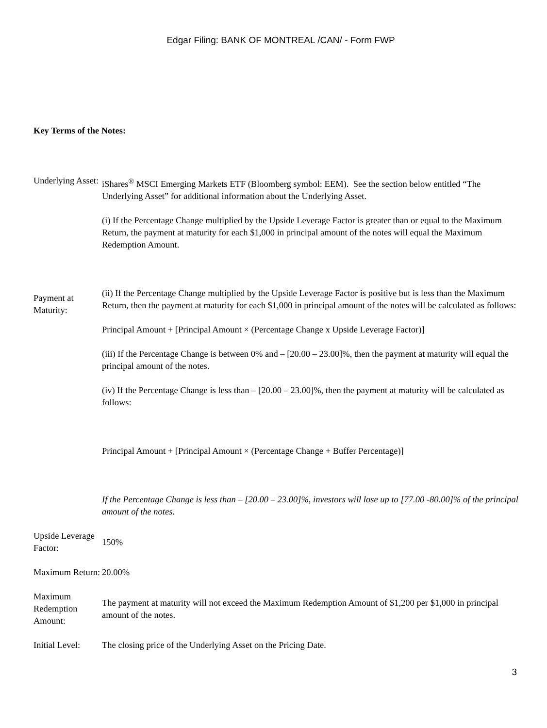Edgar Filing: BANK OF MONTREAL /CAN/ - Form FWP
Key Terms of the Notes:
| Underlying Asset: | iShares<sup>®</sup> MSCI Emerging Markets ETF (Bloomberg symbol: EEM). See the section below entitled “The Underlying Asset” for additional information about the Underlying Asset. |
| Payment at Maturity: | (i) If the Percentage Change multiplied by the Upside Leverage Factor is greater than or equal to the Maximum Return, the payment at maturity for each $1,000 in principal amount of the notes will equal the Maximum Redemption Amount. (ii) If the Percentage Change multiplied by the Upside Leverage Factor is positive but is less than the Maximum Return, then the payment at maturity for each $1,000 in principal amount of the notes will be calculated as follows: Principal Amount + [Principal Amount × (Percentage Change x Upside Leverage Factor)] (iii) If the Percentage Change is between 0% and – [20.00 – 23.00]%, then the payment at maturity will equal the principal amount of the notes. (iv) If the Percentage Change is less than – [20.00 – 23.00]%, then the payment at maturity will be calculated as follows: Principal Amount + [Principal Amount × (Percentage Change + Buffer Percentage)] If the Percentage Change is less than – [20.00 – 23.00]%, investors will lose up to [77.00 -80.00]% of the principal amount of the notes. |
| Upside Leverage Factor: | 150% |
| Maximum Return: | 20.00% |
| Maximum Redemption Amount: | The payment at maturity will not exceed the Maximum Redemption Amount of $1,200 per $1,000 in principal amount of the notes. |
| Initial Level: | The closing price of the Underlying Asset on the Pricing Date. |
3